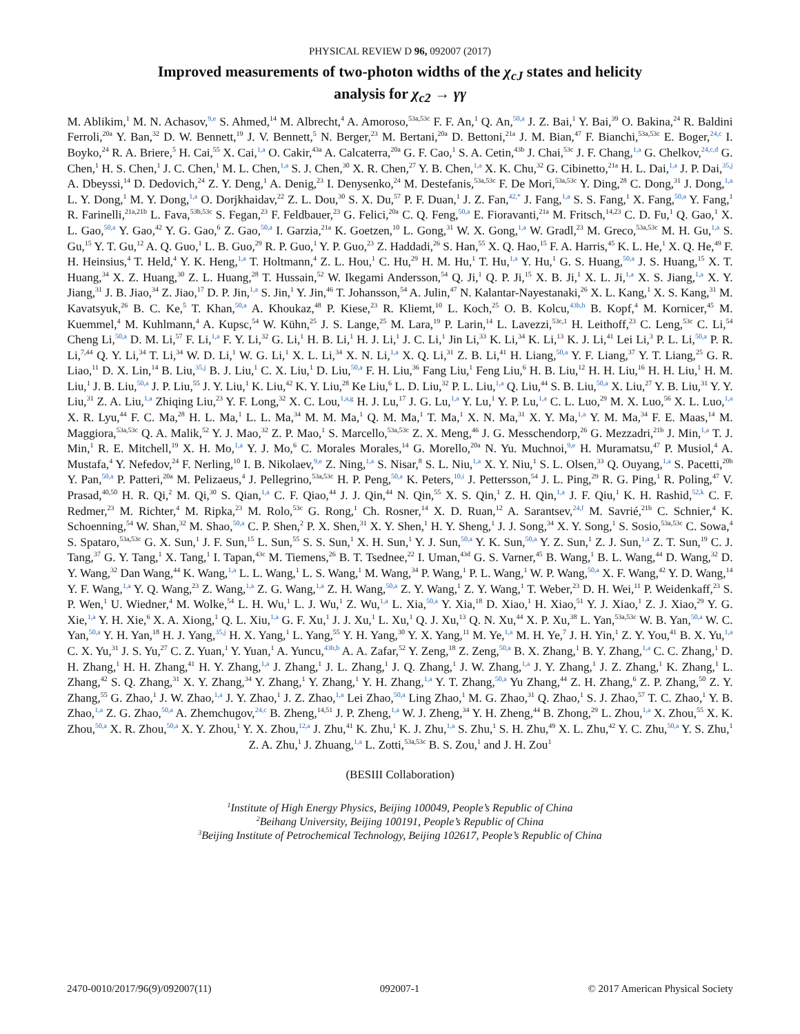PHYSICAL REVIEW D 96, 092007 (2017)
Improved measurements of two-photon widths of the χ<sub>cJ</sub> states and helicity
analysis for χ<sub>c2</sub> → γγ
M. Ablikim,<sup>1</sup> M. N. Achasov,<sup>9,e</sup> S. Ahmed,<sup>14</sup> M. Albrecht,<sup>4</sup> A. Amoroso,<sup>53a,53c</sup> F. F. An,<sup>1</sup> Q. An,<sup>50,a</sup> J. Z. Bai,<sup>1</sup> Y. Bai,<sup>39</sup> O. Bakina,<sup>24</sup> R. Baldini Ferroli,<sup>20a</sup> Y. Ban,<sup>32</sup> D. W. Bennett,<sup>19</sup> J. V. Bennett,<sup>5</sup> N. Berger,<sup>23</sup> M. Bertani,<sup>20a</sup> D. Bettoni,<sup>21a</sup> J. M. Bian,<sup>47</sup> F. Bianchi,<sup>53a,53c</sup> E. Boger,<sup>24,c</sup> I. Boyko,<sup>24</sup> R. A. Briere,<sup>5</sup> H. Cai,<sup>55</sup> X. Cai,<sup>1,a</sup> O. Cakir,<sup>43a</sup> A. Calcaterra,<sup>20a</sup> G. F. Cao,<sup>1</sup> S. A. Cetin,<sup>43b</sup> J. Chai,<sup>53c</sup> J. F. Chang,<sup>1,a</sup> G. Chelkov,<sup>24,c,d</sup> G. Chen,<sup>1</sup> H. S. Chen,<sup>1</sup> J. C. Chen,<sup>1</sup> M. L. Chen,<sup>1,a</sup> S. J. Chen,<sup>30</sup> X. R. Chen,<sup>27</sup> Y. B. Chen,<sup>1,a</sup> X. K. Chu,<sup>32</sup> G. Cibinetto,<sup>21a</sup> H. L. Dai,<sup>1,a</sup> J. P. Dai,<sup>35,j</sup> A. Dbeyssi,<sup>14</sup> D. Dedovich,<sup>24</sup> Z. Y. Deng,<sup>1</sup> A. Denig,<sup>23</sup> I. Denysenko,<sup>24</sup> M. Destefanis,<sup>53a,53c</sup> F. De Mori,<sup>53a,53c</sup> Y. Ding,<sup>28</sup> C. Dong,<sup>31</sup> J. Dong,<sup>1,a</sup> L. Y. Dong,<sup>1</sup> M. Y. Dong,<sup>1,a</sup> O. Dorjkhaidav,<sup>22</sup> Z. L. Dou,<sup>30</sup> S. X. Du,<sup>57</sup> P. F. Duan,<sup>1</sup> J. Z. Fan,<sup>42,*</sup> J. Fang,<sup>1,a</sup> S. S. Fang,<sup>1</sup> X. Fang,<sup>50,a</sup> Y. Fang,<sup>1</sup> R. Farinelli,<sup>21a,21b</sup> L. Fava,<sup>53b,53c</sup> S. Fegan,<sup>23</sup> F. Feldbauer,<sup>23</sup> G. Felici,<sup>20a</sup> C. Q. Feng,<sup>50,a</sup> E. Fioravanti,<sup>21a</sup> M. Fritsch,<sup>14,23</sup> C. D. Fu,<sup>1</sup> Q. Gao,<sup>1</sup> X. L. Gao,<sup>50,a</sup> Y. Gao,<sup>42</sup> Y. G. Gao,<sup>6</sup> Z. Gao,<sup>50,a</sup> I. Garzia,<sup>21a</sup> K. Goetzen,<sup>10</sup> L. Gong,<sup>31</sup> W. X. Gong,<sup>1,a</sup> W. Gradl,<sup>23</sup> M. Greco,<sup>53a,53c</sup> M. H. Gu,<sup>1,a</sup> S. Gu,<sup>15</sup> Y. T. Gu,<sup>12</sup> A. Q. Guo,<sup>1</sup> L. B. Guo,<sup>29</sup> R. P. Guo,<sup>1</sup> Y. P. Guo,<sup>23</sup> Z. Haddadi,<sup>26</sup> S. Han,<sup>55</sup> X. Q. Hao,<sup>15</sup> F. A. Harris,<sup>45</sup> K. L. He,<sup>1</sup> X. Q. He,<sup>49</sup> F. H. Heinsius,<sup>4</sup> T. Held,<sup>4</sup> Y. K. Heng,<sup>1,a</sup> T. Holtmann,<sup>4</sup> Z. L. Hou,<sup>1</sup> C. Hu,<sup>29</sup> H. M. Hu,<sup>1</sup> T. Hu,<sup>1,a</sup> Y. Hu,<sup>1</sup> G. S. Huang,<sup>50,a</sup> J. S. Huang,<sup>15</sup> X. T. Huang,<sup>34</sup> X. Z. Huang,<sup>30</sup> Z. L. Huang,<sup>28</sup> T. Hussain,<sup>52</sup> W. Ikegami Andersson,<sup>54</sup> Q. Ji,<sup>1</sup> Q. P. Ji,<sup>15</sup> X. B. Ji,<sup>1</sup> X. L. Ji,<sup>1,a</sup> X. S. Jiang,<sup>1,a</sup> X. Y. Jiang,<sup>31</sup> J. B. Jiao,<sup>34</sup> Z. Jiao,<sup>17</sup> D. P. Jin,<sup>1,a</sup> S. Jin,<sup>1</sup> Y. Jin,<sup>46</sup> T. Johansson,<sup>54</sup> A. Julin,<sup>47</sup> N. Kalantar-Nayestanaki,<sup>26</sup> X. L. Kang,<sup>1</sup> X. S. Kang,<sup>31</sup> M. Kavatsyuk,<sup>26</sup> B. C. Ke,<sup>5</sup> T. Khan,<sup>50,a</sup> A. Khoukaz,<sup>48</sup> P. Kiese,<sup>23</sup> R. Kliemt,<sup>10</sup> L. Koch,<sup>25</sup> O. B. Kolcu,<sup>43b,h</sup> B. Kopf,<sup>4</sup> M. Kornicer,<sup>45</sup> M. Kuemmel,<sup>4</sup> M. Kuhlmann,<sup>4</sup> A. Kupsc,<sup>54</sup> W. Kühn,<sup>25</sup> J. S. Lange,<sup>25</sup> M. Lara,<sup>19</sup> P. Larin,<sup>14</sup> L. Lavezzi,<sup>53c,1</sup> H. Leithoff,<sup>23</sup> C. Leng,<sup>53c</sup> C. Li,<sup>54</sup> Cheng Li,<sup>50,a</sup> D. M. Li,<sup>57</sup> F. Li,<sup>1,a</sup> F. Y. Li,<sup>32</sup> G. Li,<sup>1</sup> H. B. Li,<sup>1</sup> H. J. Li,<sup>1</sup> J. C. Li,<sup>1</sup> Jin Li,<sup>33</sup> K. Li,<sup>34</sup> K. Li,<sup>13</sup> K. J. Li,<sup>41</sup> Lei Li,<sup>3</sup> P. L. Li,<sup>50,a</sup> P. R. Li,<sup>7,44</sup> Q. Y. Li,<sup>34</sup> T. Li,<sup>34</sup> W. D. Li,<sup>1</sup> W. G. Li,<sup>1</sup> X. L. Li,<sup>34</sup> X. N. Li,<sup>1,a</sup> X. Q. Li,<sup>31</sup> Z. B. Li,<sup>41</sup> H. Liang,<sup>50,a</sup> Y. F. Liang,<sup>37</sup> Y. T. Liang,<sup>25</sup> G. R. Liao,<sup>11</sup> D. X. Lin,<sup>14</sup> B. Liu,<sup>35,j</sup> B. J. Liu,<sup>1</sup> C. X. Liu,<sup>1</sup> D. Liu,<sup>50,a</sup> F. H. Liu,<sup>36</sup> Fang Liu,<sup>1</sup> Feng Liu,<sup>6</sup> H. B. Liu,<sup>12</sup> H. H. Liu,<sup>16</sup> H. H. Liu,<sup>1</sup> H. M. Liu,<sup>1</sup> J. B. Liu,<sup>50,a</sup> J. P. Liu,<sup>55</sup> J. Y. Liu,<sup>1</sup> K. Liu,<sup>42</sup> K. Y. Liu,<sup>28</sup> Ke Liu,<sup>6</sup> L. D. Liu,<sup>32</sup> P. L. Liu,<sup>1,a</sup> Q. Liu,<sup>44</sup> S. B. Liu,<sup>50,a</sup> X. Liu,<sup>27</sup> Y. B. Liu,<sup>31</sup> Y. Y. Liu,<sup>31</sup> Z. A. Liu,<sup>1,a</sup> Zhiqing Liu,<sup>23</sup> Y. F. Long,<sup>32</sup> X. C. Lou,<sup>1,a,g</sup> H. J. Lu,<sup>17</sup> J. G. Lu,<sup>1,a</sup> Y. Lu,<sup>1</sup> Y. P. Lu,<sup>1,a</sup> C. L. Luo,<sup>29</sup> M. X. Luo,<sup>56</sup> X. L. Luo,<sup>1,a</sup> X. R. Lyu,<sup>44</sup> F. C. Ma,<sup>28</sup> H. L. Ma,<sup>1</sup> L. L. Ma,<sup>34</sup> M. M. Ma,<sup>1</sup> Q. M. Ma,<sup>1</sup> T. Ma,<sup>1</sup> X. N. Ma,<sup>31</sup> X. Y. Ma,<sup>1,a</sup> Y. M. Ma,<sup>34</sup> F. E. Maas,<sup>14</sup> M. Maggiora,<sup>53a,53c</sup> Q. A. Malik,<sup>52</sup> Y. J. Mao,<sup>32</sup> Z. P. Mao,<sup>1</sup> S. Marcello,<sup>53a,53c</sup> Z. X. Meng,<sup>46</sup> J. G. Messchendorp,<sup>26</sup> G. Mezzadri,<sup>21b</sup> J. Min,<sup>1,a</sup> T. J. Min,<sup>1</sup> R. E. Mitchell,<sup>19</sup> X. H. Mo,<sup>1,a</sup> Y. J. Mo,<sup>6</sup> C. Morales Morales,<sup>14</sup> G. Morello,<sup>20a</sup> N. Yu. Muchnoi,<sup>9,e</sup> H. Muramatsu,<sup>47</sup> P. Musiol,<sup>4</sup> A. Mustafa,<sup>4</sup> Y. Nefedov,<sup>24</sup> F. Nerling,<sup>10</sup> I. B. Nikolaev,<sup>9,e</sup> Z. Ning,<sup>1,a</sup> S. Nisar,<sup>8</sup> S. L. Niu,<sup>1,a</sup> X. Y. Niu,<sup>1</sup> S. L. Olsen,<sup>33</sup> Q. Ouyang,<sup>1,a</sup> S. Pacetti,<sup>20b</sup> Y. Pan,<sup>50,a</sup> P. Patteri,<sup>20a</sup> M. Pelizaeus,<sup>4</sup> J. Pellegrino,<sup>53a,53c</sup> H. P. Peng,<sup>50,a</sup> K. Peters,<sup>10,i</sup> J. Pettersson,<sup>54</sup> J. L. Ping,<sup>29</sup> R. G. Ping,<sup>1</sup> R. Poling,<sup>47</sup> V. Prasad,<sup>40,50</sup> H. R. Qi,<sup>2</sup> M. Qi,<sup>30</sup> S. Qian,<sup>1,a</sup> C. F. Qiao,<sup>44</sup> J. J. Qin,<sup>44</sup> N. Qin,<sup>55</sup> X. S. Qin,<sup>1</sup> Z. H. Qin,<sup>1,a</sup> J. F. Qiu,<sup>1</sup> K. H. Rashid,<sup>52,k</sup> C. F. Redmer,<sup>23</sup> M. Richter,<sup>4</sup> M. Ripka,<sup>23</sup> M. Rolo,<sup>53c</sup> G. Rong,<sup>1</sup> Ch. Rosner,<sup>14</sup> X. D. Ruan,<sup>12</sup> A. Sarantsev,<sup>24,f</sup> M. Savrié,<sup>21b</sup> C. Schnier,<sup>4</sup> K. Schoenning,<sup>54</sup> W. Shan,<sup>32</sup> M. Shao,<sup>50,a</sup> C. P. Shen,<sup>2</sup> P. X. Shen,<sup>31</sup> X. Y. Shen,<sup>1</sup> H. Y. Sheng,<sup>1</sup> J. J. Song,<sup>34</sup> X. Y. Song,<sup>1</sup> S. Sosio,<sup>53a,53c</sup> C. Sowa,<sup>4</sup> S. Spataro,<sup>53a,53c</sup> G. X. Sun,<sup>1</sup> J. F. Sun,<sup>15</sup> L. Sun,<sup>55</sup> S. S. Sun,<sup>1</sup> X. H. Sun,<sup>1</sup> Y. J. Sun,<sup>50,a</sup> Y. K. Sun,<sup>50,a</sup> Y. Z. Sun,<sup>1</sup> Z. J. Sun,<sup>1,a</sup> Z. T. Sun,<sup>19</sup> C. J. Tang,<sup>37</sup> G. Y. Tang,<sup>1</sup> X. Tang,<sup>1</sup> I. Tapan,<sup>43c</sup> M. Tiemens,<sup>26</sup> B. T. Tsednee,<sup>22</sup> I. Uman,<sup>43d</sup> G. S. Varner,<sup>45</sup> B. Wang,<sup>1</sup> B. L. Wang,<sup>44</sup> D. Wang,<sup>32</sup> D. Y. Wang,<sup>32</sup> Dan Wang,<sup>44</sup> K. Wang,<sup>1,a</sup> L. L. Wang,<sup>1</sup> L. S. Wang,<sup>1</sup> M. Wang,<sup>34</sup> P. Wang,<sup>1</sup> P. L. Wang,<sup>1</sup> W. P. Wang,<sup>50,a</sup> X. F. Wang,<sup>42</sup> Y. D. Wang,<sup>14</sup> Y. F. Wang,<sup>1,a</sup> Y. Q. Wang,<sup>23</sup> Z. Wang,<sup>1,a</sup> Z. G. Wang,<sup>1,a</sup> Z. H. Wang,<sup>50,a</sup> Z. Y. Wang,<sup>1</sup> Z. Y. Wang,<sup>1</sup> T. Weber,<sup>23</sup> D. H. Wei,<sup>11</sup> P. Weidenkaff,<sup>23</sup> S. P. Wen,<sup>1</sup> U. Wiedner,<sup>4</sup> M. Wolke,<sup>54</sup> L. H. Wu,<sup>1</sup> L. J. Wu,<sup>1</sup> Z. Wu,<sup>1,a</sup> L. Xia,<sup>50,a</sup> Y. Xia,<sup>18</sup> D. Xiao,<sup>1</sup> H. Xiao,<sup>51</sup> Y. J. Xiao,<sup>1</sup> Z. J. Xiao,<sup>29</sup> Y. G. Xie,<sup>1,a</sup> Y. H. Xie,<sup>6</sup> X. A. Xiong,<sup>1</sup> Q. L. Xiu,<sup>1,a</sup> G. F. Xu,<sup>1</sup> J. J. Xu,<sup>1</sup> L. Xu,<sup>1</sup> Q. J. Xu,<sup>13</sup> Q. N. Xu,<sup>44</sup> X. P. Xu,<sup>38</sup> L. Yan,<sup>53a,53c</sup> W. B. Yan,<sup>50,a</sup> W. C. Yan,<sup>50,a</sup> Y. H. Yan,<sup>18</sup> H. J. Yang,<sup>35,j</sup> H. X. Yang,<sup>1</sup> L. Yang,<sup>55</sup> Y. H. Yang,<sup>30</sup> Y. X. Yang,<sup>11</sup> M. Ye,<sup>1,a</sup> M. H. Ye,<sup>7</sup> J. H. Yin,<sup>1</sup> Z. Y. You,<sup>41</sup> B. X. Yu,<sup>1,a</sup> C. X. Yu,<sup>31</sup> J. S. Yu,<sup>27</sup> C. Z. Yuan,<sup>1</sup> Y. Yuan,<sup>1</sup> A. Yuncu,<sup>43b,b</sup> A. A. Zafar,<sup>52</sup> Y. Zeng,<sup>18</sup> Z. Zeng,<sup>50,a</sup> B. X. Zhang,<sup>1</sup> B. Y. Zhang,<sup>1,a</sup> C. C. Zhang,<sup>1</sup> D. H. Zhang,<sup>1</sup> H. H. Zhang,<sup>41</sup> H. Y. Zhang,<sup>1,a</sup> J. Zhang,<sup>1</sup> J. L. Zhang,<sup>1</sup> J. Q. Zhang,<sup>1</sup> J. W. Zhang,<sup>1,a</sup> J. Y. Zhang,<sup>1</sup> J. Z. Zhang,<sup>1</sup> K. Zhang,<sup>1</sup> L. Zhang,<sup>42</sup> S. Q. Zhang,<sup>31</sup> X. Y. Zhang,<sup>34</sup> Y. Zhang,<sup>1</sup> Y. Zhang,<sup>1</sup> Y. H. Zhang,<sup>1,a</sup> Y. T. Zhang,<sup>50,a</sup> Yu Zhang,<sup>44</sup> Z. H. Zhang,<sup>6</sup> Z. P. Zhang,<sup>50</sup> Z. Y. Zhang,<sup>55</sup> G. Zhao,<sup>1</sup> J. W. Zhao,<sup>1,a</sup> J. Y. Zhao,<sup>1</sup> J. Z. Zhao,<sup>1,a</sup> Lei Zhao,<sup>50,a</sup> Ling Zhao,<sup>1</sup> M. G. Zhao,<sup>31</sup> Q. Zhao,<sup>1</sup> S. J. Zhao,<sup>57</sup> T. C. Zhao,<sup>1</sup> Y. B. Zhao,<sup>1,a</sup> Z. G. Zhao,<sup>50,a</sup> A. Zhemchugov,<sup>24,c</sup> B. Zheng,<sup>14,51</sup> J. P. Zheng,<sup>1,a</sup> W. J. Zheng,<sup>34</sup> Y. H. Zheng,<sup>44</sup> B. Zhong,<sup>29</sup> L. Zhou,<sup>1,a</sup> X. Zhou,<sup>55</sup> X. K. Zhou,<sup>50,a</sup> X. R. Zhou,<sup>50,a</sup> X. Y. Zhou,<sup>1</sup> Y. X. Zhou,<sup>12,a</sup> J. Zhu,<sup>41</sup> K. Zhu,<sup>1</sup> K. J. Zhu,<sup>1,a</sup> S. Zhu,<sup>1</sup> S. H. Zhu,<sup>49</sup> X. L. Zhu,<sup>42</sup> Y. C. Zhu,<sup>50,a</sup> Y. S. Zhu,<sup>1</sup> Z. A. Zhu,<sup>1</sup> J. Zhuang,<sup>1,a</sup> L. Zotti,<sup>53a,53c</sup> B. S. Zou,<sup>1</sup> and J. H. Zou<sup>1</sup>
(BESIII Collaboration)
<sup>1</sup> Institute of High Energy Physics, Beijing 100049, People’s Republic of China
<sup>2</sup> Beihang University, Beijing 100191, People’s Republic of China
<sup>3</sup> Beijing Institute of Petrochemical Technology, Beijing 102617, People’s Republic of China
2470-0010/2017/96(9)/092007(11) 092007-1 © 2017 American Physical Society